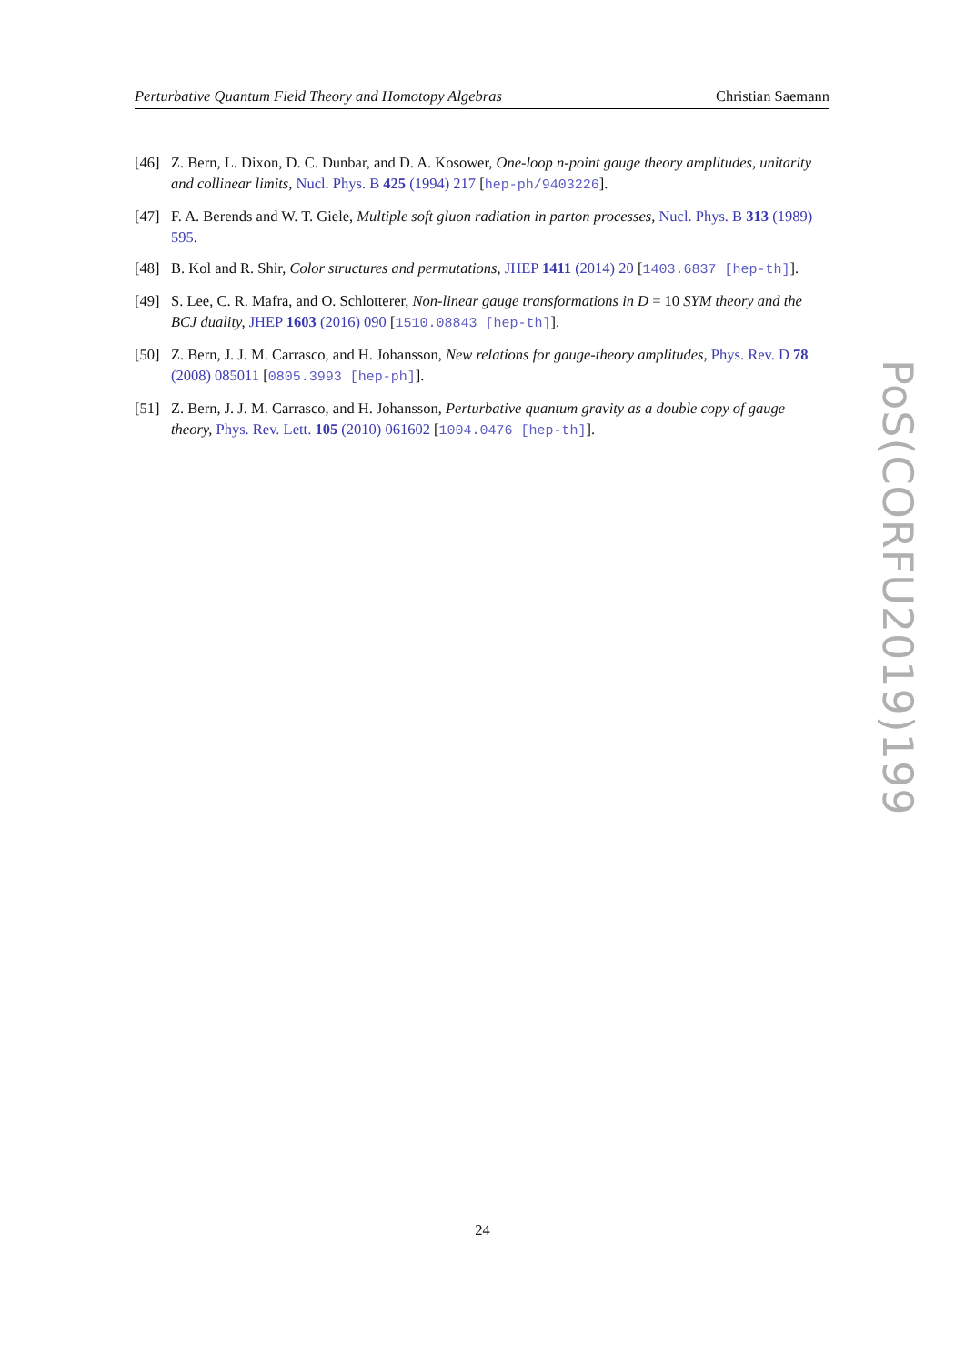Perturbative Quantum Field Theory and Homotopy Algebras Christian Saemann
[46] Z. Bern, L. Dixon, D. C. Dunbar, and D. A. Kosower, One-loop n-point gauge theory amplitudes, unitarity and collinear limits, Nucl. Phys. B 425 (1994) 217 [hep-ph/9403226].
[47] F. A. Berends and W. T. Giele, Multiple soft gluon radiation in parton processes, Nucl. Phys. B 313 (1989) 595.
[48] B. Kol and R. Shir, Color structures and permutations, JHEP 1411 (2014) 20 [1403.6837 [hep-th]].
[49] S. Lee, C. R. Mafra, and O. Schlotterer, Non-linear gauge transformations in D = 10 SYM theory and the BCJ duality, JHEP 1603 (2016) 090 [1510.08843 [hep-th]].
[50] Z. Bern, J. J. M. Carrasco, and H. Johansson, New relations for gauge-theory amplitudes, Phys. Rev. D 78 (2008) 085011 [0805.3993 [hep-ph]].
[51] Z. Bern, J. J. M. Carrasco, and H. Johansson, Perturbative quantum gravity as a double copy of gauge theory, Phys. Rev. Lett. 105 (2010) 061602 [1004.0476 [hep-th]].
PoS(CORFU2019)199
24